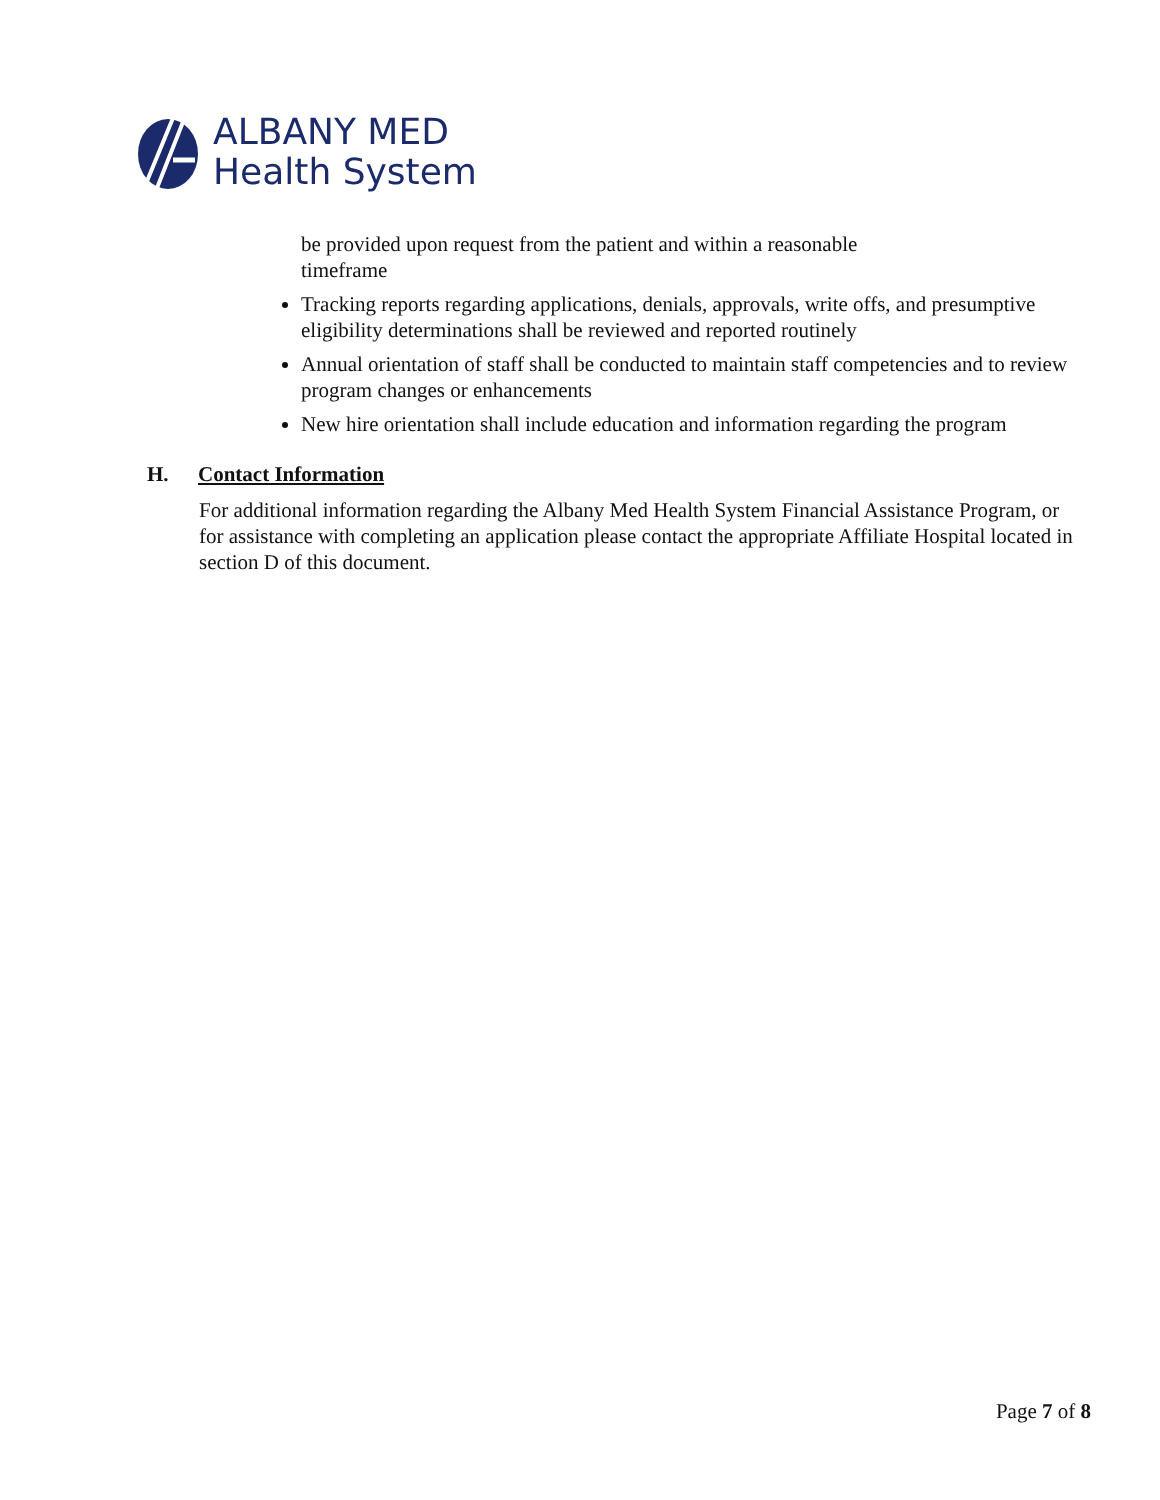ALBANY MED
Health System
be provided upon request from the patient and within a reasonable
timeframe
Tracking reports regarding applications, denials, approvals, write offs, and presumptive eligibility determinations shall be reviewed and reported routinely
Annual orientation of staff shall be conducted to maintain staff competencies and to review program changes or enhancements
New hire orientation shall include education and information regarding the program
H. Contact Information
For additional information regarding the Albany Med Health System Financial Assistance Program, or for assistance with completing an application please contact the appropriate Affiliate Hospital located in section D of this document.
Page 7 of 8